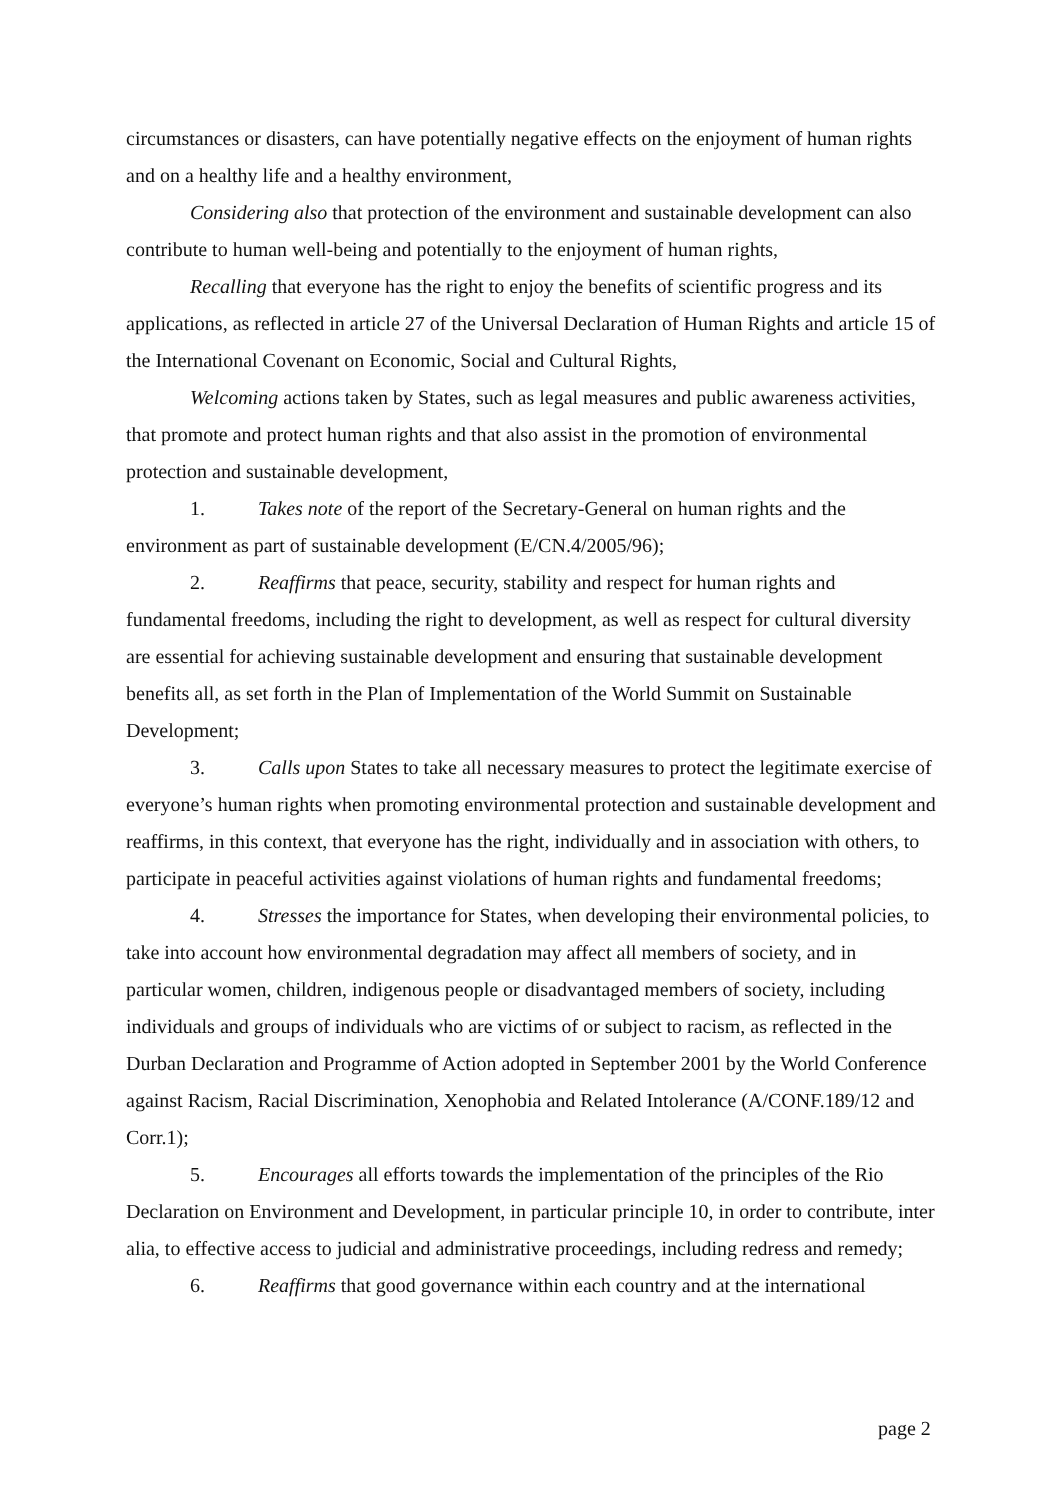circumstances or disasters, can have potentially negative effects on the enjoyment of human rights and on a healthy life and a healthy environment,
Considering also that protection of the environment and sustainable development can also contribute to human well-being and potentially to the enjoyment of human rights,
Recalling that everyone has the right to enjoy the benefits of scientific progress and its applications, as reflected in article 27 of the Universal Declaration of Human Rights and article 15 of the International Covenant on Economic, Social and Cultural Rights,
Welcoming actions taken by States, such as legal measures and public awareness activities, that promote and protect human rights and that also assist in the promotion of environmental protection and sustainable development,
1. Takes note of the report of the Secretary-General on human rights and the environment as part of sustainable development (E/CN.4/2005/96);
2. Reaffirms that peace, security, stability and respect for human rights and fundamental freedoms, including the right to development, as well as respect for cultural diversity are essential for achieving sustainable development and ensuring that sustainable development benefits all, as set forth in the Plan of Implementation of the World Summit on Sustainable Development;
3. Calls upon States to take all necessary measures to protect the legitimate exercise of everyone’s human rights when promoting environmental protection and sustainable development and reaffirms, in this context, that everyone has the right, individually and in association with others, to participate in peaceful activities against violations of human rights and fundamental freedoms;
4. Stresses the importance for States, when developing their environmental policies, to take into account how environmental degradation may affect all members of society, and in particular women, children, indigenous people or disadvantaged members of society, including individuals and groups of individuals who are victims of or subject to racism, as reflected in the Durban Declaration and Programme of Action adopted in September 2001 by the World Conference against Racism, Racial Discrimination, Xenophobia and Related Intolerance (A/CONF.189/12 and Corr.1);
5. Encourages all efforts towards the implementation of the principles of the Rio Declaration on Environment and Development, in particular principle 10, in order to contribute, inter alia, to effective access to judicial and administrative proceedings, including redress and remedy;
6. Reaffirms that good governance within each country and at the international
page 2